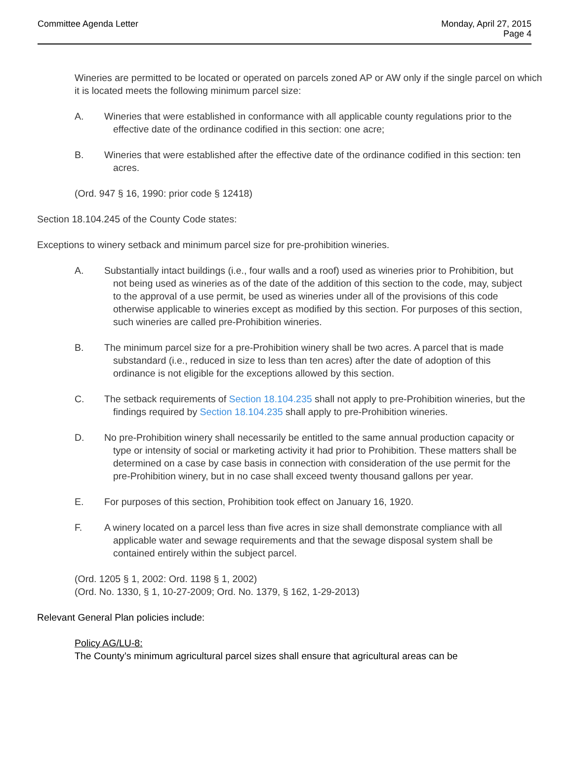Committee Agenda Letter Monday, April 27, 2015
Page 4
Wineries are permitted to be located or operated on parcels zoned AP or AW only if the single parcel on which it is located meets the following minimum parcel size:
A. Wineries that were established in conformance with all applicable county regulations prior to the effective date of the ordinance codified in this section: one acre;
B. Wineries that were established after the effective date of the ordinance codified in this section: ten acres.
(Ord. 947 § 16, 1990: prior code § 12418)
Section 18.104.245 of the County Code states:
Exceptions to winery setback and minimum parcel size for pre-prohibition wineries.
A. Substantially intact buildings (i.e., four walls and a roof) used as wineries prior to Prohibition, but not being used as wineries as of the date of the addition of this section to the code, may, subject to the approval of a use permit, be used as wineries under all of the provisions of this code otherwise applicable to wineries except as modified by this section. For purposes of this section, such wineries are called pre-Prohibition wineries.
B. The minimum parcel size for a pre-Prohibition winery shall be two acres. A parcel that is made substandard (i.e., reduced in size to less than ten acres) after the date of adoption of this ordinance is not eligible for the exceptions allowed by this section.
C. The setback requirements of Section 18.104.235 shall not apply to pre-Prohibition wineries, but the findings required by Section 18.104.235 shall apply to pre-Prohibition wineries.
D. No pre-Prohibition winery shall necessarily be entitled to the same annual production capacity or type or intensity of social or marketing activity it had prior to Prohibition. These matters shall be determined on a case by case basis in connection with consideration of the use permit for the pre-Prohibition winery, but in no case shall exceed twenty thousand gallons per year.
E. For purposes of this section, Prohibition took effect on January 16, 1920.
F. A winery located on a parcel less than five acres in size shall demonstrate compliance with all applicable water and sewage requirements and that the sewage disposal system shall be contained entirely within the subject parcel.
(Ord. 1205 § 1, 2002: Ord. 1198 § 1, 2002)
(Ord. No. 1330, § 1, 10-27-2009; Ord. No. 1379, § 162, 1-29-2013)
Relevant General Plan policies include:
Policy AG/LU-8:
The County’s minimum agricultural parcel sizes shall ensure that agricultural areas can be